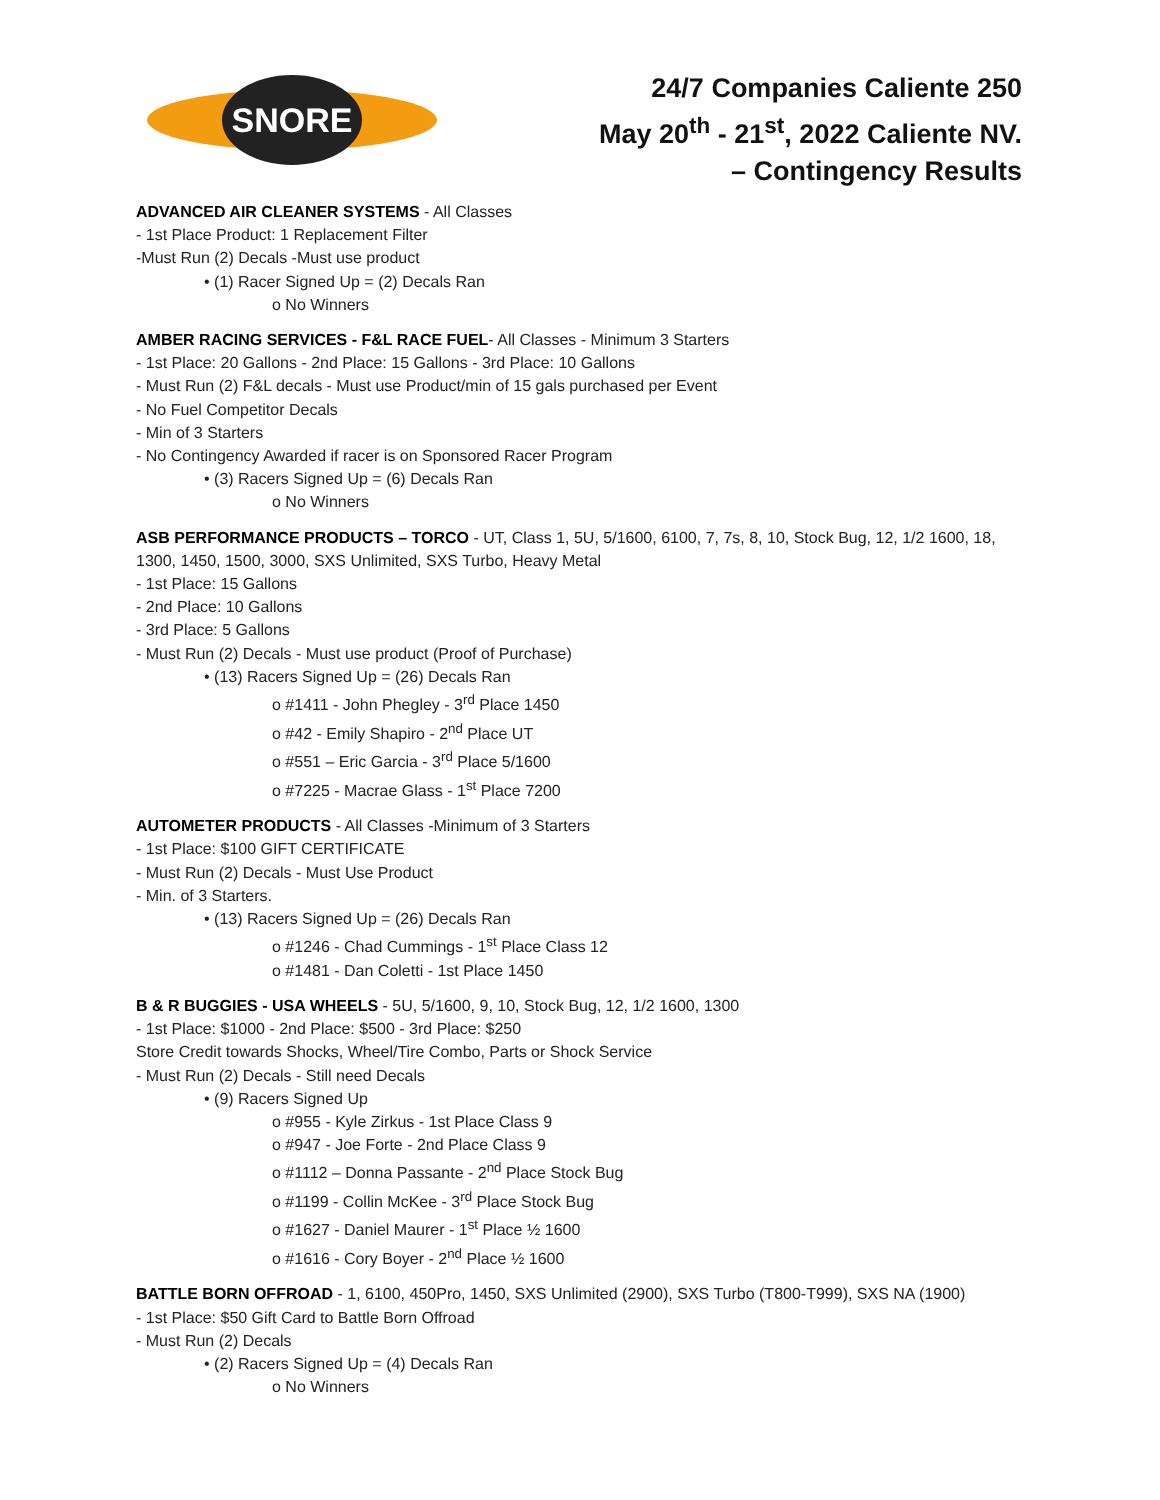SNORE
24/7 Companies Caliente 250
May 20<sup>th</sup> - 21<sup>st</sup>, 2022 Caliente NV.
– Contingency Results
ADVANCED AIR CLEANER SYSTEMS - All Classes
- 1st Place Product: 1 Replacement Filter
-Must Run (2) Decals -Must use product
• (1) Racer Signed Up = (2) Decals Ran
o No Winners
AMBER RACING SERVICES - F&L RACE FUEL- All Classes - Minimum 3 Starters
- 1st Place: 20 Gallons - 2nd Place: 15 Gallons - 3rd Place: 10 Gallons
- Must Run (2) F&L decals - Must use Product/min of 15 gals purchased per Event
- No Fuel Competitor Decals
- Min of 3 Starters
- No Contingency Awarded if racer is on Sponsored Racer Program
• (3) Racers Signed Up = (6) Decals Ran
o No Winners
ASB PERFORMANCE PRODUCTS – TORCO - UT, Class 1, 5U, 5/1600, 6100, 7, 7s, 8, 10, Stock Bug, 12, 1/2 1600, 18,
1300, 1450, 1500, 3000, SXS Unlimited, SXS Turbo, Heavy Metal
- 1st Place: 15 Gallons
- 2nd Place: 10 Gallons
- 3rd Place: 5 Gallons
- Must Run (2) Decals - Must use product (Proof of Purchase)
• (13) Racers Signed Up = (26) Decals Ran
o #1411 - John Phegley - 3<sup>rd</sup> Place 1450
o #42 - Emily Shapiro - 2<sup>nd</sup> Place UT
o #551 – Eric Garcia - 3<sup>rd</sup> Place 5/1600
o #7225 - Macrae Glass - 1<sup>st</sup> Place 7200
AUTOMETER PRODUCTS - All Classes -Minimum of 3 Starters
- 1st Place: $100 GIFT CERTIFICATE
- Must Run (2) Decals - Must Use Product
- Min. of 3 Starters.
• (13) Racers Signed Up = (26) Decals Ran
o #1246 - Chad Cummings - 1<sup>st</sup> Place Class 12
o #1481 - Dan Coletti - 1st Place 1450
B & R BUGGIES - USA WHEELS - 5U, 5/1600, 9, 10, Stock Bug, 12, 1/2 1600, 1300
- 1st Place: $1000 - 2nd Place: $500 - 3rd Place: $250
Store Credit towards Shocks, Wheel/Tire Combo, Parts or Shock Service
- Must Run (2) Decals - Still need Decals
• (9) Racers Signed Up
o #955 - Kyle Zirkus - 1st Place Class 9
o #947 - Joe Forte - 2nd Place Class 9
o #1112 – Donna Passante - 2<sup>nd</sup> Place Stock Bug
o #1199 - Collin McKee - 3<sup>rd</sup> Place Stock Bug
o #1627 - Daniel Maurer - 1<sup>st</sup> Place ½ 1600
o #1616 - Cory Boyer - 2<sup>nd</sup> Place ½ 1600
BATTLE BORN OFFROAD - 1, 6100, 450Pro, 1450, SXS Unlimited (2900), SXS Turbo (T800-T999), SXS NA (1900)
- 1st Place: $50 Gift Card to Battle Born Offroad
- Must Run (2) Decals
• (2) Racers Signed Up = (4) Decals Ran
o No Winners